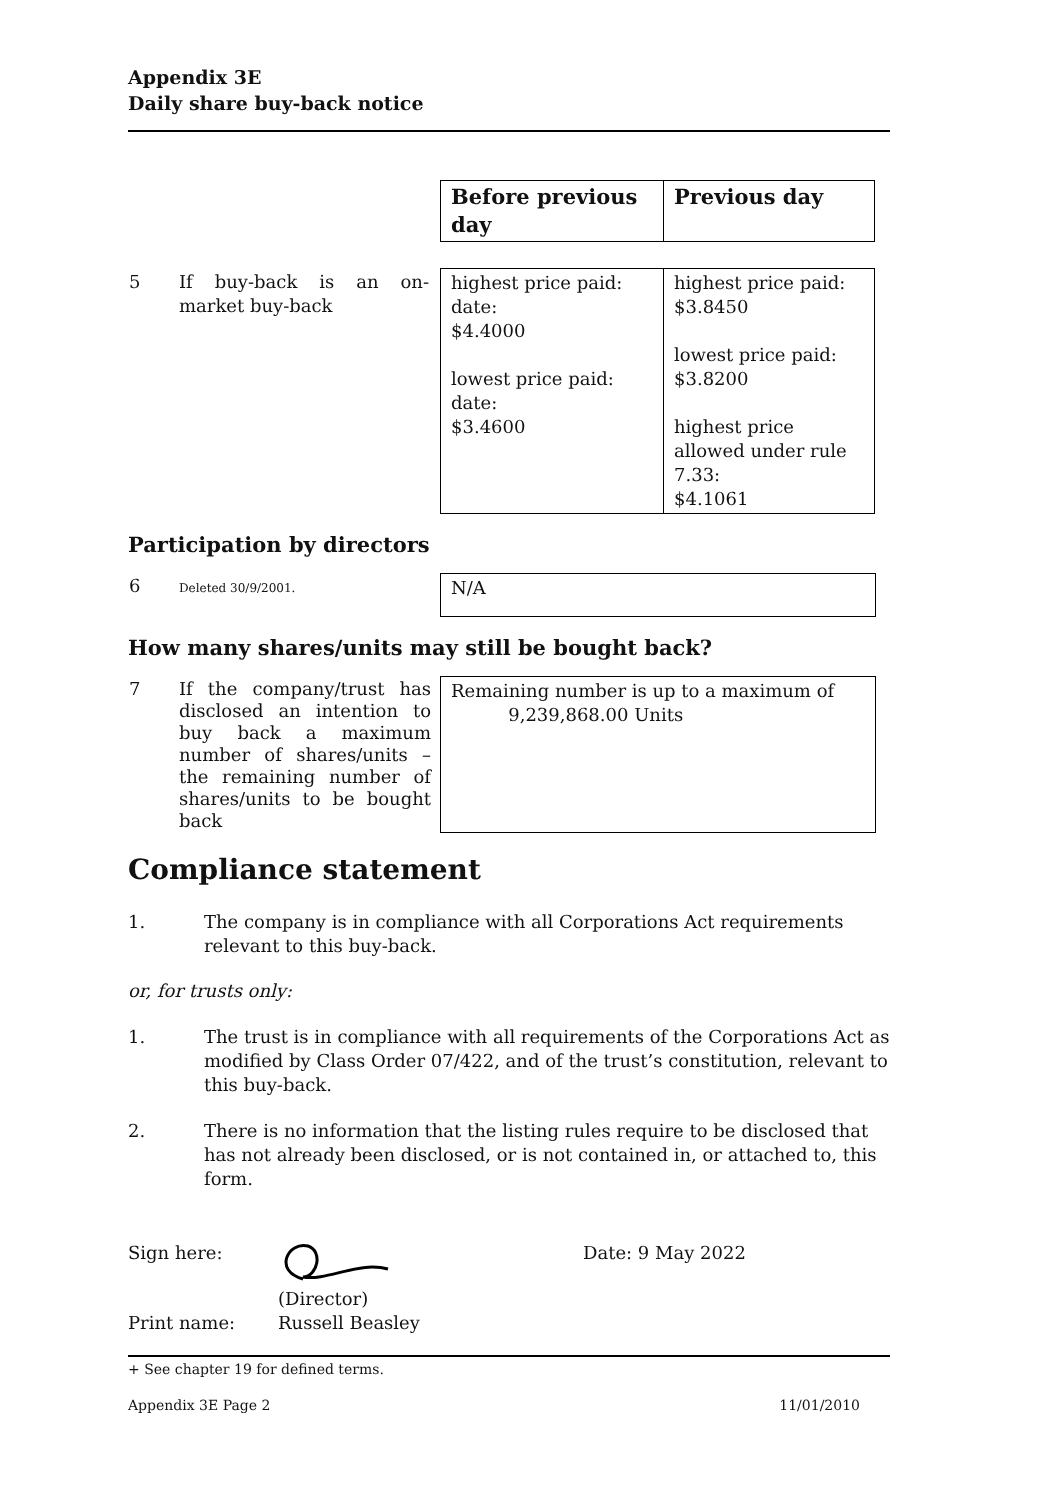Appendix 3E
Daily share buy-back notice
| | Before previous day | Previous day |
| 5 If buy-back is an on-market buy-back | highest price paid: date: $4.4000 lowest price paid: date: $3.4600 | highest price paid: $3.8450 lowest price paid: $3.8200 highest price allowed under rule 7.33: $4.1061 |
Participation by directors
| 6 Deleted 30/9/2001. | N/A |
How many shares/units may still be bought back?
| 7 If the company/trust has disclosed an intention to buy back a maximum number of shares/units – the remaining number of shares/units to be bought back | Remaining number is up to a maximum of 9,239,868.00 Units |
Compliance statement
1. The company is in compliance with all Corporations Act requirements relevant to this buy-back.
or, for trusts only:
1. The trust is in compliance with all requirements of the Corporations Act as modified by Class Order 07/422, and of the trust’s constitution, relevant to this buy-back.
2. There is no information that the listing rules require to be disclosed that has not already been disclosed, or is not contained in, or attached to, this form.
Sign here: Date: 9 May 2022
(Director)
Print name: Russell Beasley
+ See chapter 19 for defined terms.
Appendix 3E Page 2 11/01/2010